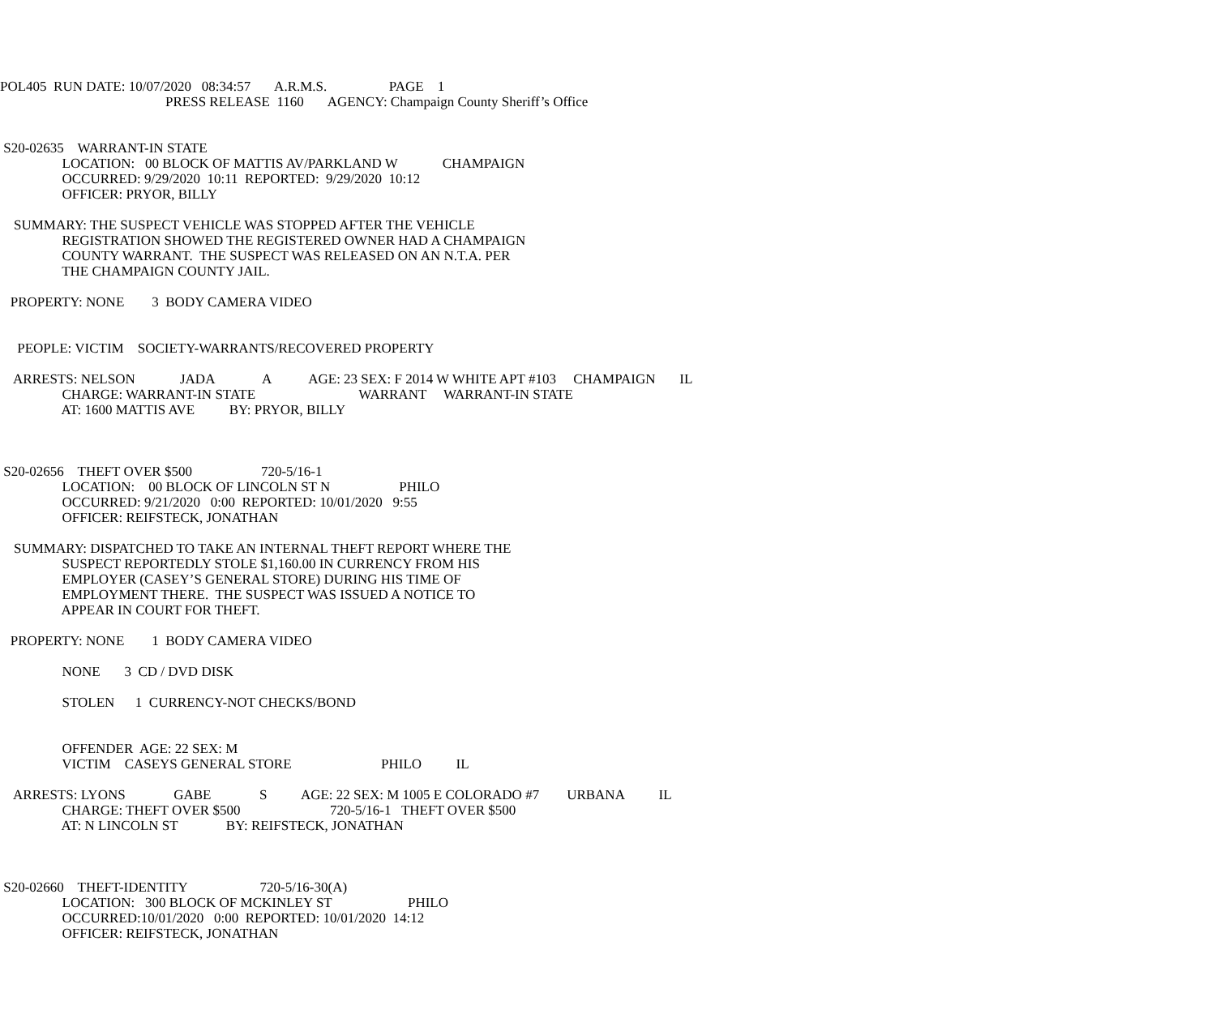POL405 RUN DATE: 10/07/2020 08:34:57 A.R.M.S. PAGE 1
PRESS RELEASE 1160 AGENCY: Champaign County Sheriff’s Office
S20-02635 WARRANT-IN STATE
LOCATION: 00 BLOCK OF MATTIS AV/PARKLAND W CHAMPAIGN
OCCURRED: 9/29/2020 10:11 REPORTED: 9/29/2020 10:12
OFFICER: PRYOR, BILLY
SUMMARY: THE SUSPECT VEHICLE WAS STOPPED AFTER THE VEHICLE
REGISTRATION SHOWED THE REGISTERED OWNER HAD A CHAMPAIGN
COUNTY WARRANT. THE SUSPECT WAS RELEASED ON AN N.T.A. PER
THE CHAMPAIGN COUNTY JAIL.
PROPERTY: NONE 3 BODY CAMERA VIDEO
PEOPLE: VICTIM SOCIETY-WARRANTS/RECOVERED PROPERTY
ARRESTS: NELSON JADA A AGE: 23 SEX: F 2014 W WHITE APT #103 CHAMPAIGN IL
CHARGE: WARRANT-IN STATE WARRANT WARRANT-IN STATE
AT: 1600 MATTIS AVE BY: PRYOR, BILLY
S20-02656 THEFT OVER $500 720-5/16-1
LOCATION: 00 BLOCK OF LINCOLN ST N PHILO
OCCURRED: 9/21/2020 0:00 REPORTED: 10/01/2020 9:55
OFFICER: REIFSTECK, JONATHAN
SUMMARY: DISPATCHED TO TAKE AN INTERNAL THEFT REPORT WHERE THE
SUSPECT REPORTEDLY STOLE $1,160.00 IN CURRENCY FROM HIS
EMPLOYER (CASEY’S GENERAL STORE) DURING HIS TIME OF
EMPLOYMENT THERE. THE SUSPECT WAS ISSUED A NOTICE TO
APPEAR IN COURT FOR THEFT.
PROPERTY: NONE 1 BODY CAMERA VIDEO
NONE 3 CD / DVD DISK
STOLEN 1 CURRENCY-NOT CHECKS/BOND
OFFENDER AGE: 22 SEX: M
VICTIM CASEYS GENERAL STORE PHILO IL
ARRESTS: LYONS GABE S AGE: 22 SEX: M 1005 E COLORADO #7 URBANA IL
CHARGE: THEFT OVER $500 720-5/16-1 THEFT OVER $500
AT: N LINCOLN ST BY: REIFSTECK, JONATHAN
S20-02660 THEFT-IDENTITY 720-5/16-30(A)
LOCATION: 300 BLOCK OF MCKINLEY ST PHILO
OCCURRED:10/01/2020 0:00 REPORTED: 10/01/2020 14:12
OFFICER: REIFSTECK, JONATHAN